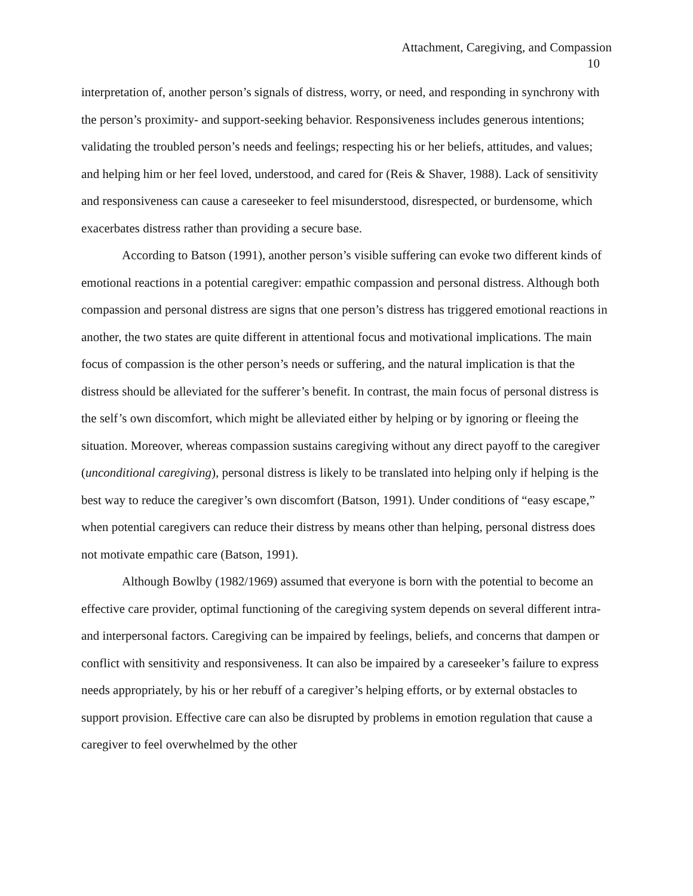Attachment, Caregiving, and Compassion
10
interpretation of, another person’s signals of distress, worry, or need, and responding in synchrony with the person’s proximity- and support-seeking behavior. Responsiveness includes generous intentions; validating the troubled person’s needs and feelings; respecting his or her beliefs, attitudes, and values; and helping him or her feel loved, understood, and cared for (Reis & Shaver, 1988). Lack of sensitivity and responsiveness can cause a careseeker to feel misunderstood, disrespected, or burdensome, which exacerbates distress rather than providing a secure base.
According to Batson (1991), another person’s visible suffering can evoke two different kinds of emotional reactions in a potential caregiver: empathic compassion and personal distress. Although both compassion and personal distress are signs that one person’s distress has triggered emotional reactions in another, the two states are quite different in attentional focus and motivational implications. The main focus of compassion is the other person’s needs or suffering, and the natural implication is that the distress should be alleviated for the sufferer’s benefit. In contrast, the main focus of personal distress is the self’s own discomfort, which might be alleviated either by helping or by ignoring or fleeing the situation. Moreover, whereas compassion sustains caregiving without any direct payoff to the caregiver (unconditional caregiving), personal distress is likely to be translated into helping only if helping is the best way to reduce the caregiver’s own discomfort (Batson, 1991). Under conditions of “easy escape,” when potential caregivers can reduce their distress by means other than helping, personal distress does not motivate empathic care (Batson, 1991).
Although Bowlby (1982/1969) assumed that everyone is born with the potential to become an effective care provider, optimal functioning of the caregiving system depends on several different intra- and interpersonal factors. Caregiving can be impaired by feelings, beliefs, and concerns that dampen or conflict with sensitivity and responsiveness. It can also be impaired by a careseeker’s failure to express needs appropriately, by his or her rebuff of a caregiver’s helping efforts, or by external obstacles to support provision. Effective care can also be disrupted by problems in emotion regulation that cause a caregiver to feel overwhelmed by the other